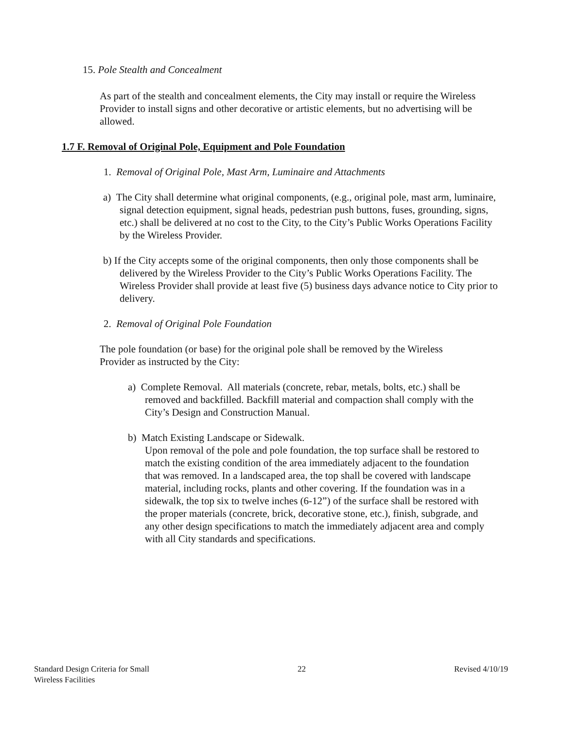15. Pole Stealth and Concealment
As part of the stealth and concealment elements, the City may install or require the Wireless Provider to install signs and other decorative or artistic elements, but no advertising will be allowed.
1.7 F. Removal of Original Pole, Equipment and Pole Foundation
1. Removal of Original Pole, Mast Arm, Luminaire and Attachments
a) The City shall determine what original components, (e.g., original pole, mast arm, luminaire, signal detection equipment, signal heads, pedestrian push buttons, fuses, grounding, signs, etc.) shall be delivered at no cost to the City, to the City’s Public Works Operations Facility by the Wireless Provider.
b) If the City accepts some of the original components, then only those components shall be delivered by the Wireless Provider to the City’s Public Works Operations Facility. The Wireless Provider shall provide at least five (5) business days advance notice to City prior to delivery.
2. Removal of Original Pole Foundation
The pole foundation (or base) for the original pole shall be removed by the Wireless Provider as instructed by the City:
a) Complete Removal. All materials (concrete, rebar, metals, bolts, etc.) shall be removed and backfilled. Backfill material and compaction shall comply with the City’s Design and Construction Manual.
b) Match Existing Landscape or Sidewalk.
Upon removal of the pole and pole foundation, the top surface shall be restored to match the existing condition of the area immediately adjacent to the foundation that was removed. In a landscaped area, the top shall be covered with landscape material, including rocks, plants and other covering. If the foundation was in a sidewalk, the top six to twelve inches (6-12”) of the surface shall be restored with the proper materials (concrete, brick, decorative stone, etc.), finish, subgrade, and any other design specifications to match the immediately adjacent area and comply with all City standards and specifications.
Standard Design Criteria for Small
Wireless Facilities 22 Revised 4/10/19